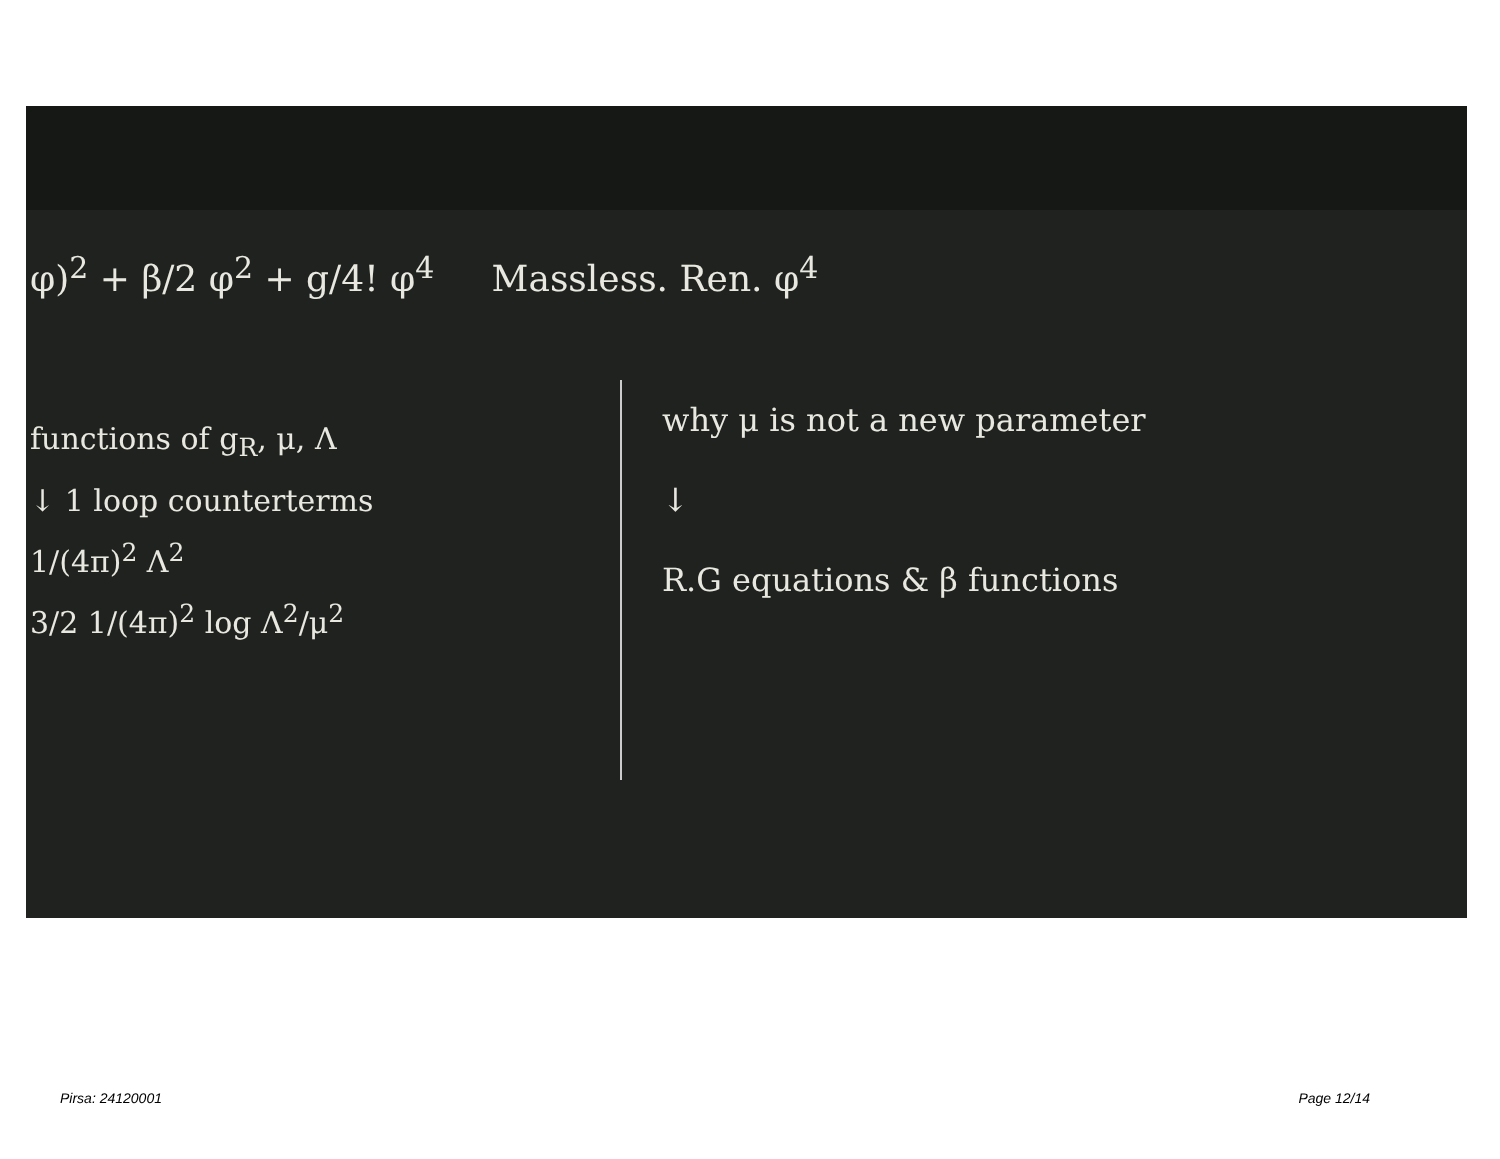φ)<sup>2</sup> + β/2 φ<sup>2</sup> + g/4! φ<sup>4</sup> Massless. Ren. φ<sup>4</sup>
functions of g<sub>R</sub>, μ, Λ
↓ 1 loop counterterms
1/(4π)<sup>2</sup> Λ<sup>2</sup>
3/2 1/(4π)<sup>2</sup> log Λ<sup>2</sup>/μ<sup>2</sup>
why μ is not a new parameter
↓
R.G equations & β functions
Pirsa: 24120001 Page 12/14